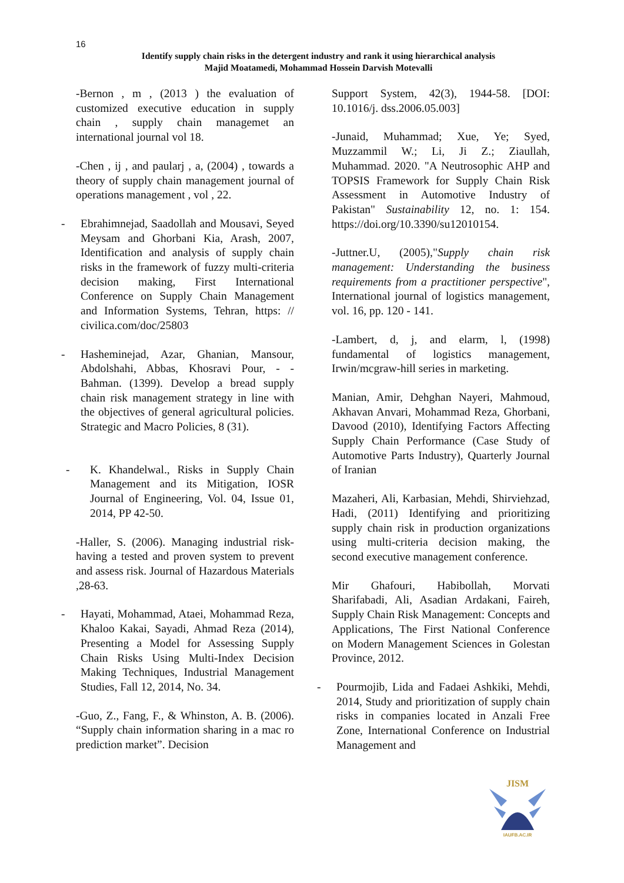16
Identify supply chain risks in the detergent industry and rank it using hierarchical analysis
Majid Moatamedi, Mohammad Hossein Darvish Motevalli
-Bernon , m , (2013 ) the evaluation of customized executive education in supply chain , supply chain managemet an international journal vol 18.
-Chen , ij , and paularj , a, (2004) , towards a theory of supply chain management journal of operations management , vol , 22.
- Ebrahimnejad, Saadollah and Mousavi, Seyed Meysam and Ghorbani Kia, Arash, 2007, Identification and analysis of supply chain risks in the framework of fuzzy multi-criteria decision making, First International Conference on Supply Chain Management and Information Systems, Tehran, https: // civilica.com/doc/25803
- Hasheminejad, Azar, Ghanian, Mansour, Abdolshahi, Abbas, Khosravi Pour, - - Bahman. (1399). Develop a bread supply chain risk management strategy in line with the objectives of general agricultural policies. Strategic and Macro Policies, 8 (31).
- K. Khandelwal., Risks in Supply Chain Management and its Mitigation, IOSR Journal of Engineering, Vol. 04, Issue 01, 2014, PP 42-50.
-Haller, S. (2006). Managing industrial risk- having a tested and proven system to prevent and assess risk. Journal of Hazardous Materials ,28-63.
- Hayati, Mohammad, Ataei, Mohammad Reza, Khaloo Kakai, Sayadi, Ahmad Reza (2014), Presenting a Model for Assessing Supply Chain Risks Using Multi-Index Decision Making Techniques, Industrial Management Studies, Fall 12, 2014, No. 34.
-Guo, Z., Fang, F., & Whinston, A. B. (2006). “Supply chain information sharing in a mac ro prediction market”. Decision
Support System, 42(3), 1944-58. [DOI: 10.1016/j. dss.2006.05.003]
-Junaid, Muhammad; Xue, Ye; Syed, Muzzammil W.; Li, Ji Z.; Ziaullah, Muhammad. 2020. "A Neutrosophic AHP and TOPSIS Framework for Supply Chain Risk Assessment in Automotive Industry of Pakistan" Sustainability 12, no. 1: 154. https://doi.org/10.3390/su12010154.
-Juttner.U, (2005),"Supply chain risk management: Understanding the business requirements from a practitioner perspective", International journal of logistics management, vol. 16, pp. 120 - 141.
-Lambert, d, j, and elarm, l, (1998) fundamental of logistics management, Irwin/mcgraw-hill series in marketing.
Manian, Amir, Dehghan Nayeri, Mahmoud, Akhavan Anvari, Mohammad Reza, Ghorbani, Davood (2010), Identifying Factors Affecting Supply Chain Performance (Case Study of Automotive Parts Industry), Quarterly Journal of Iranian
Mazaheri, Ali, Karbasian, Mehdi, Shirviehzad, Hadi, (2011) Identifying and prioritizing supply chain risk in production organizations using multi-criteria decision making, the second executive management conference.
Mir Ghafouri, Habibollah, Morvati Sharifabadi, Ali, Asadian Ardakani, Faireh, Supply Chain Risk Management: Concepts and Applications, The First National Conference on Modern Management Sciences in Golestan Province, 2012.
- Pourmojib, Lida and Fadaei Ashkiki, Mehdi, 2014, Study and prioritization of supply chain risks in companies located in Anzali Free Zone, International Conference on Industrial Management and
JISM
IAUFB.AC.IR